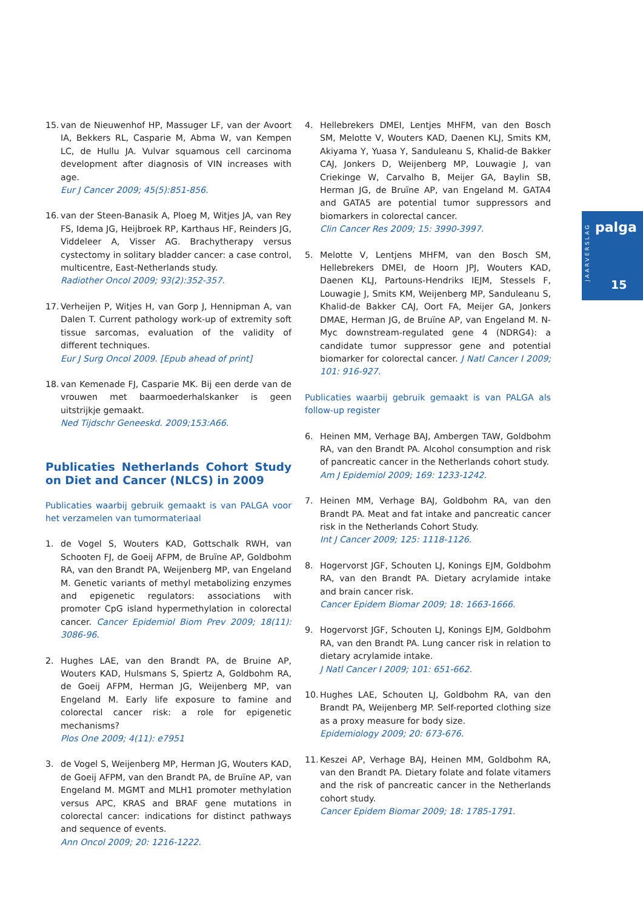15.
van de Nieuwenhof HP, Massuger LF, van der Avoort IA, Bekkers RL, Casparie M, Abma W, van Kempen LC, de Hullu JA. Vulvar squamous cell carcinoma development after diagnosis of VIN increases with age.
Eur J Cancer 2009; 45(5):851-856.
16.
van der Steen-Banasik A, Ploeg M, Witjes JA, van Rey FS, Idema JG, Heijbroek RP, Karthaus HF, Reinders JG, Viddeleer A, Visser AG. Brachytherapy versus cystectomy in solitary bladder cancer: a case control, multicentre, East-Netherlands study.
Radiother Oncol 2009; 93(2):352-357.
17.
Verheijen P, Witjes H, van Gorp J, Hennipman A, van Dalen T. Current pathology work-up of extremity soft tissue sarcomas, evaluation of the validity of different techniques.
Eur J Surg Oncol 2009. [Epub ahead of print]
18.
van Kemenade FJ, Casparie MK. Bij een derde van de vrouwen met baarmoederhalskanker is geen uitstrijkje gemaakt.
Ned Tijdschr Geneeskd. 2009;153:A66.
Publicaties Netherlands Cohort Study on Diet and Cancer (NLCS) in 2009
Publicaties waarbij gebruik gemaakt is van PALGA voor het verzamelen van tumormateriaal
1. de Vogel S, Wouters KAD, Gottschalk RWH, van Schooten FJ, de Goeij AFPM, de Bruïne AP, Goldbohm RA, van den Brandt PA, Weijenberg MP, van Engeland M. Genetic variants of methyl metabolizing enzymes and epigenetic regulators: associations with promoter CpG island hypermethylation in colorectal cancer. Cancer Epidemiol Biom Prev 2009; 18(11): 3086-96.
2. Hughes LAE, van den Brandt PA, de Bruine AP, Wouters KAD, Hulsmans S, Spiertz A, Goldbohm RA, de Goeij AFPM, Herman JG, Weijenberg MP, van Engeland M. Early life exposure to famine and colorectal cancer risk: a role for epigenetic mechanisms?
Plos One 2009; 4(11): e7951
3. de Vogel S, Weijenberg MP, Herman JG, Wouters KAD, de Goeij AFPM, van den Brandt PA, de Bruïne AP, van Engeland M. MGMT and MLH1 promoter methylation versus APC, KRAS and BRAF gene mutations in colorectal cancer: indications for distinct pathways and sequence of events.
Ann Oncol 2009; 20: 1216-1222.
4. Hellebrekers DMEI, Lentjes MHFM, van den Bosch SM, Melotte V, Wouters KAD, Daenen KLJ, Smits KM, Akiyama Y, Yuasa Y, Sanduleanu S, Khalid-de Bakker CAJ, Jonkers D, Weijenberg MP, Louwagie J, van Criekinge W, Carvalho B, Meijer GA, Baylin SB, Herman JG, de Bruïne AP, van Engeland M. GATA4 and GATA5 are potential tumor suppressors and biomarkers in colorectal cancer.
Clin Cancer Res 2009; 15: 3990-3997.
5. Melotte V, Lentjens MHFM, van den Bosch SM, Hellebrekers DMEI, de Hoorn JPJ, Wouters KAD, Daenen KLJ, Partouns-Hendriks IEJM, Stessels F, Louwagie J, Smits KM, Weijenberg MP, Sanduleanu S, Khalid-de Bakker CAJ, Oort FA, Meijer GA, Jonkers DMAE, Herman JG, de Bruïne AP, van Engeland M. N-Myc downstream-regulated gene 4 (NDRG4): a candidate tumor suppressor gene and potential biomarker for colorectal cancer. J Natl Cancer I 2009; 101: 916-927.
Publicaties waarbij gebruik gemaakt is van PALGA als follow-up register
6. Heinen MM, Verhage BAJ, Ambergen TAW, Goldbohm RA, van den Brandt PA. Alcohol consumption and risk of pancreatic cancer in the Netherlands cohort study.
Am J Epidemiol 2009; 169: 1233-1242.
7. Heinen MM, Verhage BAJ, Goldbohm RA, van den Brandt PA. Meat and fat intake and pancreatic cancer risk in the Netherlands Cohort Study.
Int J Cancer 2009; 125: 1118-1126.
8. Hogervorst JGF, Schouten LJ, Konings EJM, Goldbohm RA, van den Brandt PA. Dietary acrylamide intake and brain cancer risk.
Cancer Epidem Biomar 2009; 18: 1663-1666.
9. Hogervorst JGF, Schouten LJ, Konings EJM, Goldbohm RA, van den Brandt PA. Lung cancer risk in relation to dietary acrylamide intake.
J Natl Cancer I 2009; 101: 651-662.
10.
Hughes LAE, Schouten LJ, Goldbohm RA, van den Brandt PA, Weijenberg MP. Self-reported clothing size as a proxy measure for body size.
Epidemiology 2009; 20: 673-676.
11.
Keszei AP, Verhage BAJ, Heinen MM, Goldbohm RA, van den Brandt PA. Dietary folate and folate vitamers and the risk of pancreatic cancer in the Netherlands cohort study.
Cancer Epidem Biomar 2009; 18: 1785-1791.
JAARVERSLAG
palga
15